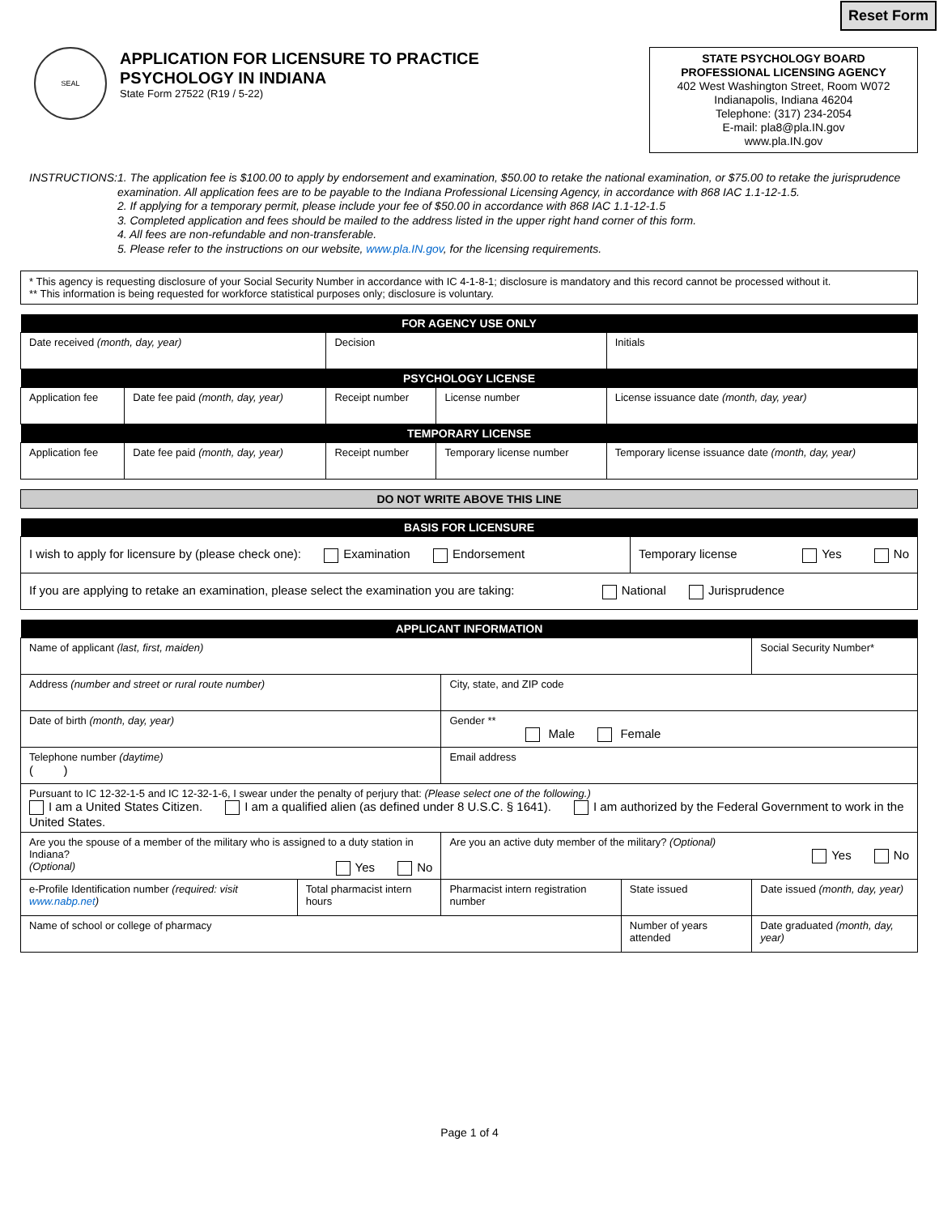Reset Form
SEAL
APPLICATION FOR LICENSURE TO PRACTICE
PSYCHOLOGY IN INDIANA
State Form 27522 (R19 / 5-22)
STATE PSYCHOLOGY BOARD
PROFESSIONAL LICENSING AGENCY
402 West Washington Street, Room W072
Indianapolis, Indiana 46204
Telephone: (317) 234-2054
E-mail: pla8@pla.IN.gov
www.pla.IN.gov
INSTRUCTIONS: 1. The application fee is $100.00 to apply by endorsement and examination, $50.00 to retake the national examination, or $75.00 to retake the jurisprudence examination. All application fees are to be payable to the Indiana Professional Licensing Agency, in accordance with 868 IAC 1.1-12-1.5.
2. If applying for a temporary permit, please include your fee of $50.00 in accordance with 868 IAC 1.1-12-1.5
3. Completed application and fees should be mailed to the address listed in the upper right hand corner of this form.
4. All fees are non-refundable and non-transferable.
5. Please refer to the instructions on our website, www.pla.IN.gov, for the licensing requirements.
* This agency is requesting disclosure of your Social Security Number in accordance with IC 4-1-8-1; disclosure is mandatory and this record cannot be processed without it.
** This information is being requested for workforce statistical purposes only; disclosure is voluntary.
| FOR AGENCY USE ONLY | | | | |
| --- | --- | --- | --- | --- |
| Date received (month, day, year) | | Decision | | Initials |
| PSYCHOLOGY LICENSE | | | | |
| Application fee | Date fee paid (month, day, year) | Receipt number | License number | License issuance date (month, day, year) |
| TEMPORARY LICENSE | | | | |
| Application fee | Date fee paid (month, day, year) | Receipt number | Temporary license number | Temporary license issuance date (month, day, year) |
| DO NOT WRITE ABOVE THIS LINE |
| --- |
| BASIS FOR LICENSURE | |
| --- | --- |
| I wish to apply for licensure by (please check one): Examination Endorsement | Temporary license Yes No |
| If you are applying to retake an examination, please select the examination you are taking: National Jurisprudence | |
| APPLICANT INFORMATION | | | | |
| --- | --- | --- | --- | --- |
| Name of applicant (last, first, maiden) | | | | Social Security Number* |
| Address (number and street or rural route number) | | City, state, and ZIP code | | |
| Date of birth (month, day, year) | | Gender ** Male Female | | |
| Telephone number (daytime) ( ) | | Email address | | |
| Pursuant to IC 12-32-1-5 and IC 12-32-1-6, I swear under the penalty of perjury that: (Please select one of the following.) I am a United States Citizen. I am a qualified alien (as defined under 8 U.S.C. § 1641). I am authorized by the Federal Government to work in the United States. | | | | |
| Are you the spouse of a member of the military who is assigned to a duty station in Indiana? (Optional) Yes No | | Are you an active duty member of the military? (Optional) Yes No | | |
| e-Profile Identification number (required: visit www.nabp.net ) | Total pharmacist intern hours | Pharmacist intern registration number | State issued | Date issued (month, day, year) |
| Name of school or college of pharmacy | | | Number of years attended | Date graduated (month, day, year) |
Page 1 of 4